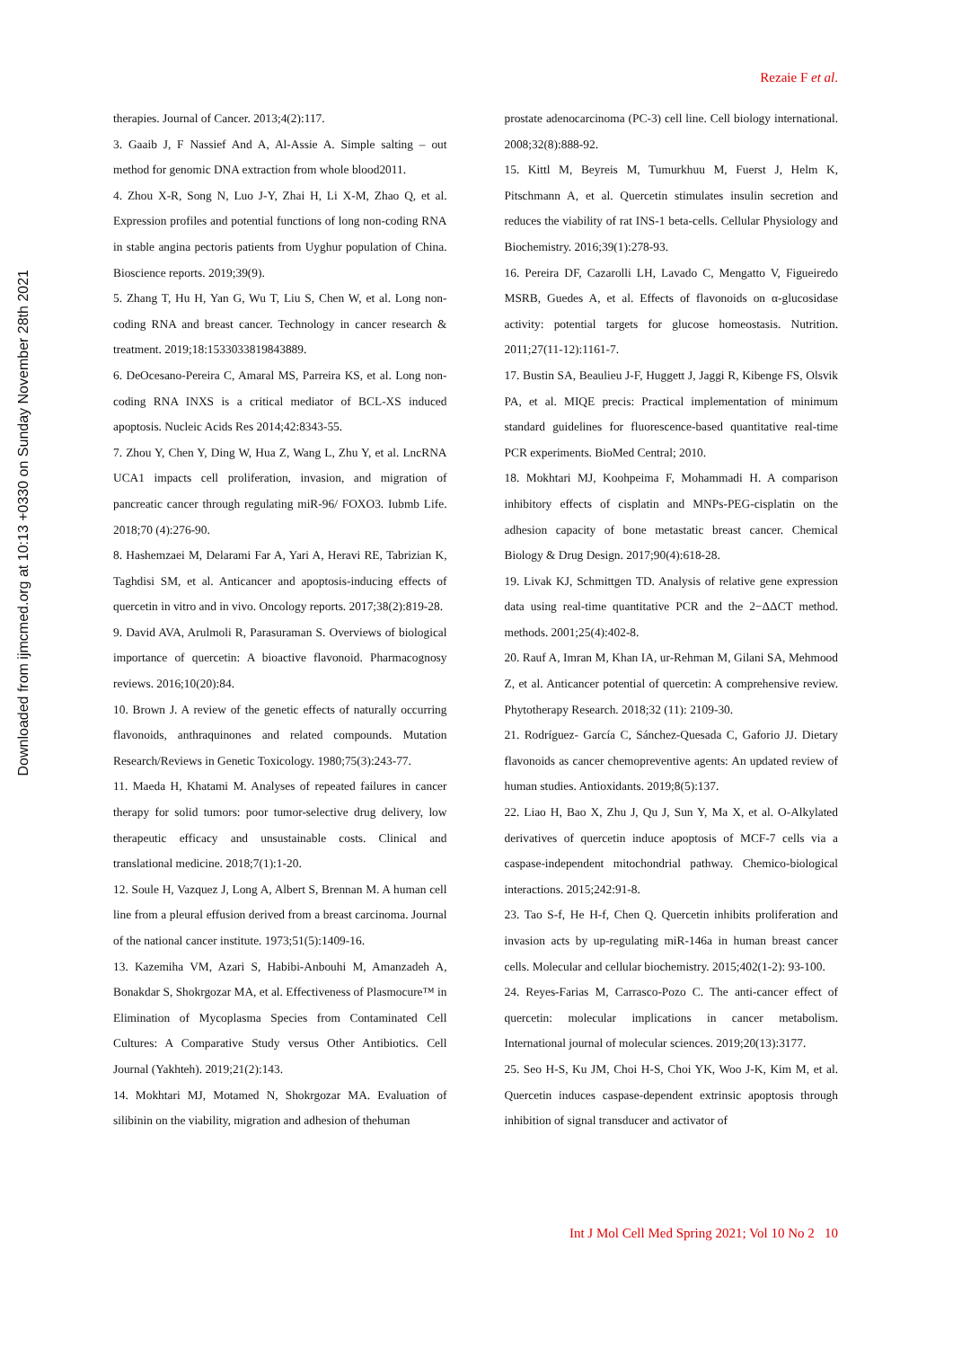Downloaded from ijmcmed.org at 10:13 +0330 on Sunday November 28th 2021
Rezaie F et al.
therapies. Journal of Cancer. 2013;4(2):117.
3. Gaaib J, F Nassief And A, Al-Assie A. Simple salting – out method for genomic DNA extraction from whole blood2011.
4. Zhou X-R, Song N, Luo J-Y, Zhai H, Li X-M, Zhao Q, et al. Expression profiles and potential functions of long non-coding RNA in stable angina pectoris patients from Uyghur population of China. Bioscience reports. 2019;39(9).
5. Zhang T, Hu H, Yan G, Wu T, Liu S, Chen W, et al. Long non-coding RNA and breast cancer. Technology in cancer research & treatment. 2019;18:1533033819843889.
6. DeOcesano-Pereira C, Amaral MS, Parreira KS, et al. Long non-coding RNA INXS is a critical mediator of BCL-XS induced apoptosis. Nucleic Acids Res 2014;42:8343-55.
7. Zhou Y, Chen Y, Ding W, Hua Z, Wang L, Zhu Y, et al. LncRNA UCA1 impacts cell proliferation, invasion, and migration of pancreatic cancer through regulating miR-96/ FOXO3. Iubmb Life. 2018;70 (4):276-90.
8. Hashemzaei M, Delarami Far A, Yari A, Heravi RE, Tabrizian K, Taghdisi SM, et al. Anticancer and apoptosis‑inducing effects of quercetin in vitro and in vivo. Oncology reports. 2017;38(2):819-28.
9. David AVA, Arulmoli R, Parasuraman S. Overviews of biological importance of quercetin: A bioactive flavonoid. Pharmacognosy reviews. 2016;10(20):84.
10. Brown J. A review of the genetic effects of naturally occurring flavonoids, anthraquinones and related compounds. Mutation Research/Reviews in Genetic Toxicology. 1980;75(3):243-77.
11. Maeda H, Khatami M. Analyses of repeated failures in cancer therapy for solid tumors: poor tumor-selective drug delivery, low therapeutic efficacy and unsustainable costs. Clinical and translational medicine. 2018;7(1):1-20.
12. Soule H, Vazquez J, Long A, Albert S, Brennan M. A human cell line from a pleural effusion derived from a breast carcinoma. Journal of the national cancer institute. 1973;51(5):1409-16.
13. Kazemiha VM, Azari S, Habibi-Anbouhi M, Amanzadeh A, Bonakdar S, Shokrgozar MA, et al. Effectiveness of Plasmocure™ in Elimination of Mycoplasma Species from Contaminated Cell Cultures: A Comparative Study versus Other Antibiotics. Cell Journal (Yakhteh). 2019;21(2):143.
14. Mokhtari MJ, Motamed N, Shokrgozar MA. Evaluation of silibinin on the viability, migration and adhesion of thehuman
prostate adenocarcinoma (PC-3) cell line. Cell biology international. 2008;32(8):888-92.
15. Kittl M, Beyreis M, Tumurkhuu M, Fuerst J, Helm K, Pitschmann A, et al. Quercetin stimulates insulin secretion and reduces the viability of rat INS-1 beta-cells. Cellular Physiology and Biochemistry. 2016;39(1):278-93.
16. Pereira DF, Cazarolli LH, Lavado C, Mengatto V, Figueiredo MSRB, Guedes A, et al. Effects of flavonoids on α-glucosidase activity: potential targets for glucose homeostasis. Nutrition. 2011;27(11-12):1161-7.
17. Bustin SA, Beaulieu J-F, Huggett J, Jaggi R, Kibenge FS, Olsvik PA, et al. MIQE precis: Practical implementation of minimum standard guidelines for fluorescence-based quantitative real-time PCR experiments. BioMed Central; 2010.
18. Mokhtari MJ, Koohpeima F, Mohammadi H. A comparison inhibitory effects of cisplatin and MNPs-PEG-cisplatin on the adhesion capacity of bone metastatic breast cancer. Chemical Biology & Drug Design. 2017;90(4):618-28.
19. Livak KJ, Schmittgen TD. Analysis of relative gene expression data using real-time quantitative PCR and the 2−ΔΔCT method. methods. 2001;25(4):402-8.
20. Rauf A, Imran M, Khan IA, ur-Rehman M, Gilani SA, Mehmood Z, et al. Anticancer potential of quercetin: A comprehensive review. Phytotherapy Research. 2018;32 (11): 2109-30.
21. Rodríguez- García C, Sánchez-Quesada C, Gaforio JJ. Dietary flavonoids as cancer chemopreventive agents: An updated review of human studies. Antioxidants. 2019;8(5):137.
22. Liao H, Bao X, Zhu J, Qu J, Sun Y, Ma X, et al. O-Alkylated derivatives of quercetin induce apoptosis of MCF-7 cells via a caspase-independent mitochondrial pathway. Chemico-biological interactions. 2015;242:91-8.
23. Tao S-f, He H-f, Chen Q. Quercetin inhibits proliferation and invasion acts by up-regulating miR-146a in human breast cancer cells. Molecular and cellular biochemistry. 2015;402(1-2): 93-100.
24. Reyes-Farias M, Carrasco-Pozo C. The anti-cancer effect of quercetin: molecular implications in cancer metabolism. International journal of molecular sciences. 2019;20(13):3177.
25. Seo H-S, Ku JM, Choi H-S, Choi YK, Woo J-K, Kim M, et al. Quercetin induces caspase-dependent extrinsic apoptosis through inhibition of signal transducer and activator of
Int J Mol Cell Med Spring 2021; Vol 10 No 2 10